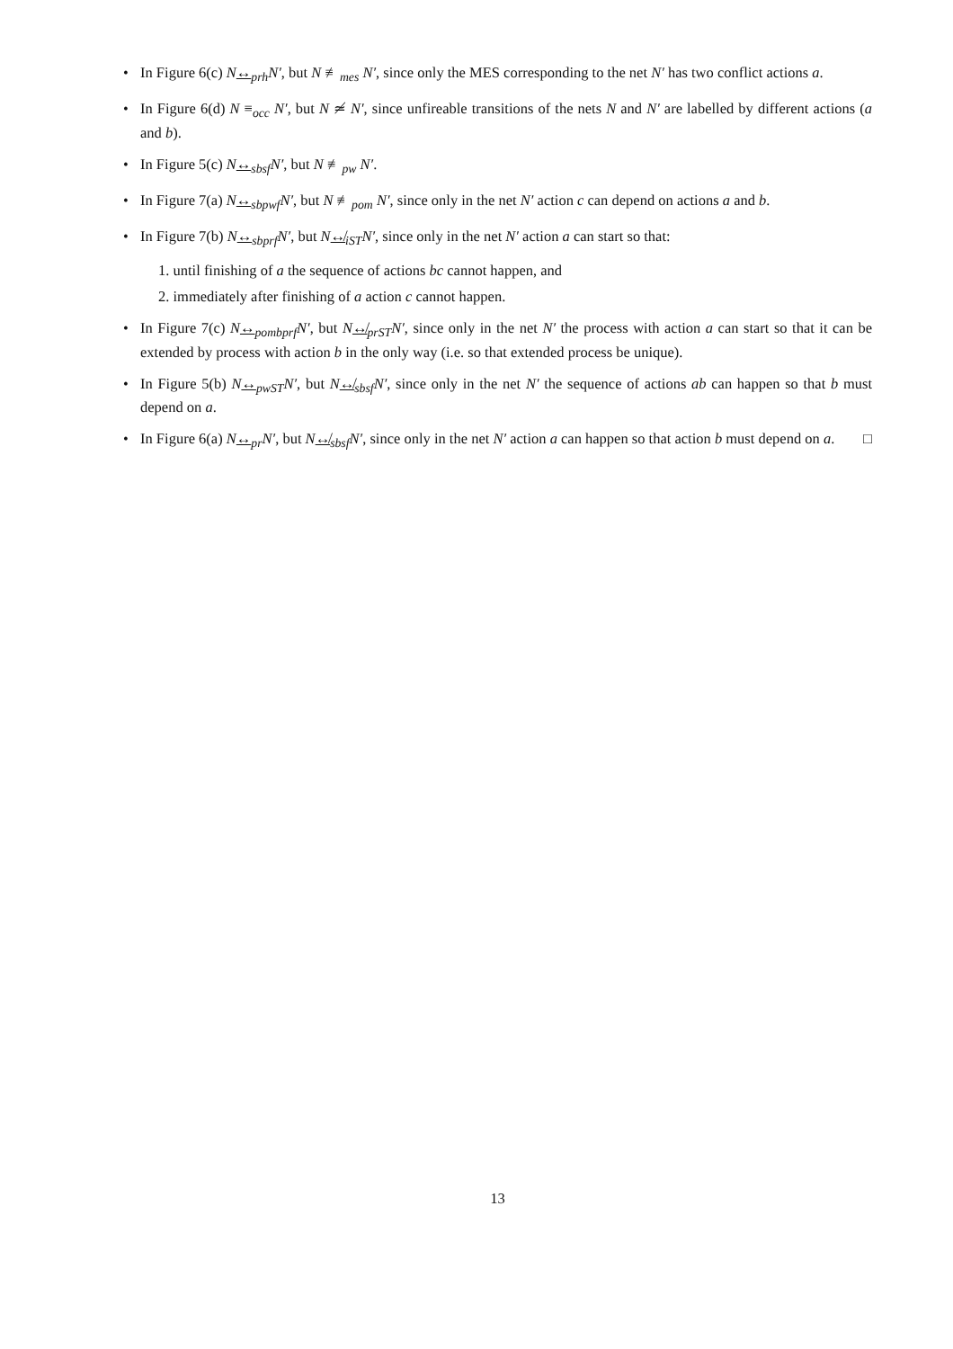• In Figure 6(c) N↔<sub>prh</sub>N′, but N ≢<sub>mes</sub> N′, since only the MES corresponding to the net N′ has two conflict actions a.
• In Figure 6(d) N ≡<sub>occ</sub> N′, but N ≄ N′, since unfireable transitions of the nets N and N′ are labelled by different actions (a and b).
• In Figure 5(c) N↔<sub>sbsf</sub>N′, but N ≢<sub>pw</sub> N′.
• In Figure 7(a) N↔<sub>sbpwf</sub>N′, but N ≢<sub>pom</sub> N′, since only in the net N′ action c can depend on actions a and b.
• In Figure 7(b) N↔<sub>sbprf</sub>N′, but N↮<sub>iST</sub>N′, since only in the net N′ action a can start so that:
1. until finishing of a the sequence of actions bc cannot happen, and
2. immediately after finishing of a action c cannot happen.
• In Figure 7(c) N↔<sub>pombprf</sub>N′, but N↮<sub>prST</sub>N′, since only in the net N′ the process with action a can start so that it can be extended by process with action b in the only way (i.e. so that extended process be unique).
• In Figure 5(b) N↔<sub>pwST</sub>N′, but N↮<sub>sbsf</sub>N′, since only in the net N′ the sequence of actions ab can happen so that b must depend on a.
• In Figure 6(a) N↔<sub>pr</sub>N′, but N↮<sub>sbsf</sub>N′, since only in the net N′ action a can happen so that action b must depend on a. □
13